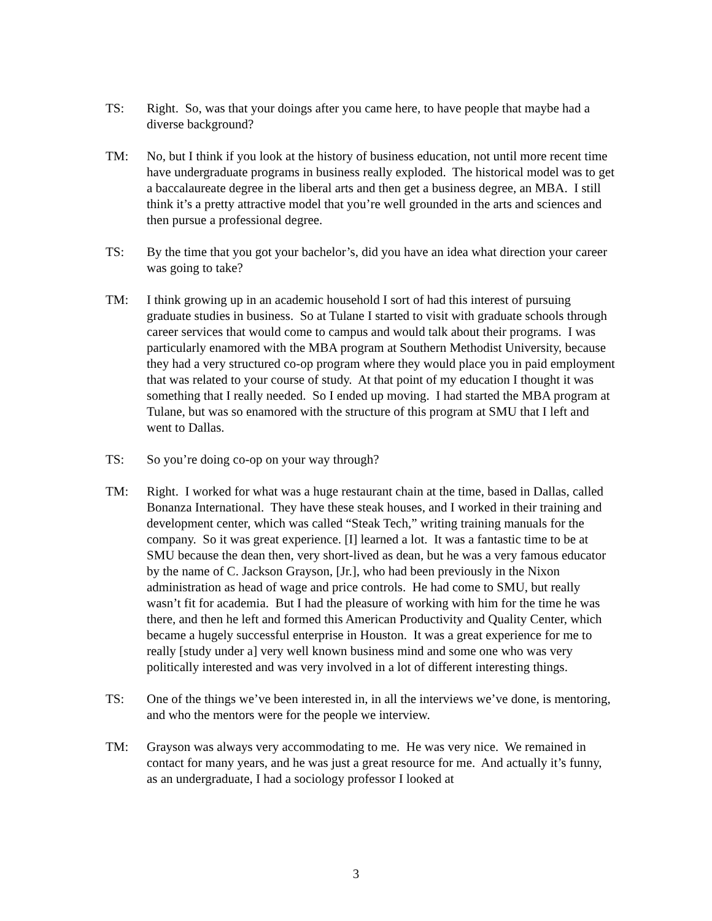TS: Right. So, was that your doings after you came here, to have people that maybe had a diverse background?
TM: No, but I think if you look at the history of business education, not until more recent time have undergraduate programs in business really exploded. The historical model was to get a baccalaureate degree in the liberal arts and then get a business degree, an MBA. I still think it’s a pretty attractive model that you’re well grounded in the arts and sciences and then pursue a professional degree.
TS: By the time that you got your bachelor’s, did you have an idea what direction your career was going to take?
TM: I think growing up in an academic household I sort of had this interest of pursuing graduate studies in business. So at Tulane I started to visit with graduate schools through career services that would come to campus and would talk about their programs. I was particularly enamored with the MBA program at Southern Methodist University, because they had a very structured co-op program where they would place you in paid employment that was related to your course of study. At that point of my education I thought it was something that I really needed. So I ended up moving. I had started the MBA program at Tulane, but was so enamored with the structure of this program at SMU that I left and went to Dallas.
TS: So you’re doing co-op on your way through?
TM: Right. I worked for what was a huge restaurant chain at the time, based in Dallas, called Bonanza International. They have these steak houses, and I worked in their training and development center, which was called “Steak Tech,” writing training manuals for the company. So it was great experience. [I] learned a lot. It was a fantastic time to be at SMU because the dean then, very short-lived as dean, but he was a very famous educator by the name of C. Jackson Grayson, [Jr.], who had been previously in the Nixon administration as head of wage and price controls. He had come to SMU, but really wasn’t fit for academia. But I had the pleasure of working with him for the time he was there, and then he left and formed this American Productivity and Quality Center, which became a hugely successful enterprise in Houston. It was a great experience for me to really [study under a] very well known business mind and some one who was very politically interested and was very involved in a lot of different interesting things.
TS: One of the things we’ve been interested in, in all the interviews we’ve done, is mentoring, and who the mentors were for the people we interview.
TM: Grayson was always very accommodating to me. He was very nice. We remained in contact for many years, and he was just a great resource for me. And actually it’s funny, as an undergraduate, I had a sociology professor I looked at
3